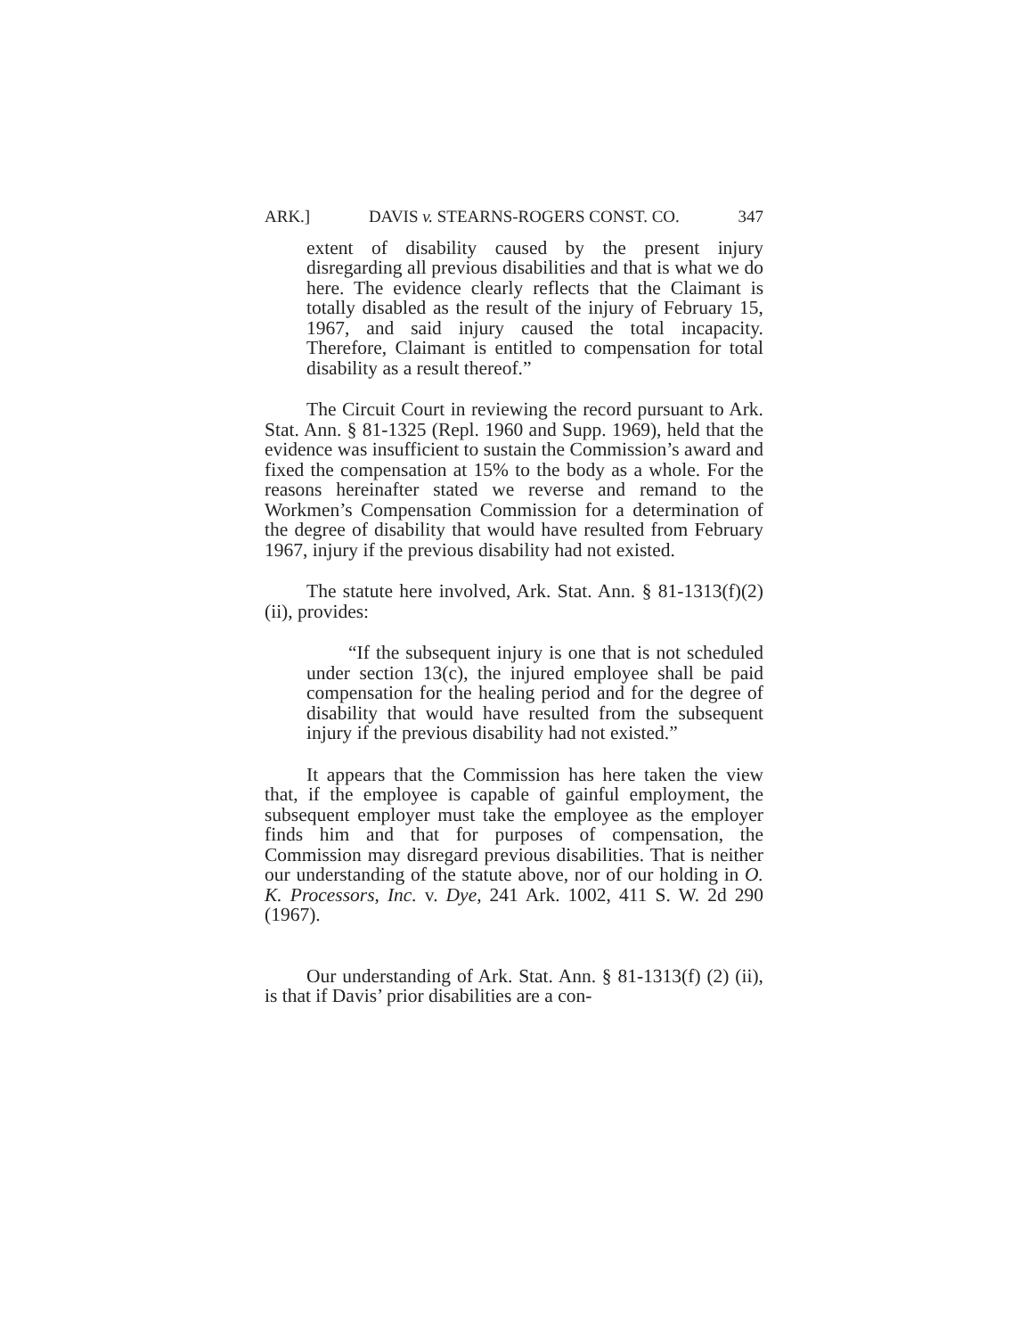ARK.] DAVIS v. STEARNS-ROGERS CONST. CO. 347
extent of disability caused by the present injury disregarding all previous disabilities and that is what we do here. The evidence clearly reflects that the Claimant is totally disabled as the result of the injury of February 15, 1967, and said injury caused the total incapacity. Therefore, Claimant is entitled to compensation for total disability as a result thereof.”
The Circuit Court in reviewing the record pursuant to Ark. Stat. Ann. § 81-1325 (Repl. 1960 and Supp. 1969), held that the evidence was insufficient to sustain the Commission’s award and fixed the compensation at 15% to the body as a whole. For the reasons hereinafter stated we reverse and remand to the Workmen’s Compensation Commission for a determination of the degree of disability that would have resulted from February 1967, injury if the previous disability had not existed.
The statute here involved, Ark. Stat. Ann. § 81-1313(f)(2)(ii), provides:
“If the subsequent injury is one that is not scheduled under section 13(c), the injured employee shall be paid compensation for the healing period and for the degree of disability that would have resulted from the subsequent injury if the previous disability had not existed.”
It appears that the Commission has here taken the view that, if the employee is capable of gainful employment, the subsequent employer must take the employee as the employer finds him and that for purposes of compensation, the Commission may disregard previous disabilities. That is neither our understanding of the statute above, nor of our holding in O. K. Processors, Inc. v. Dye, 241 Ark. 1002, 411 S. W. 2d 290 (1967).
Our understanding of Ark. Stat. Ann. § 81-1313(f) (2) (ii), is that if Davis’ prior disabilities are a con-